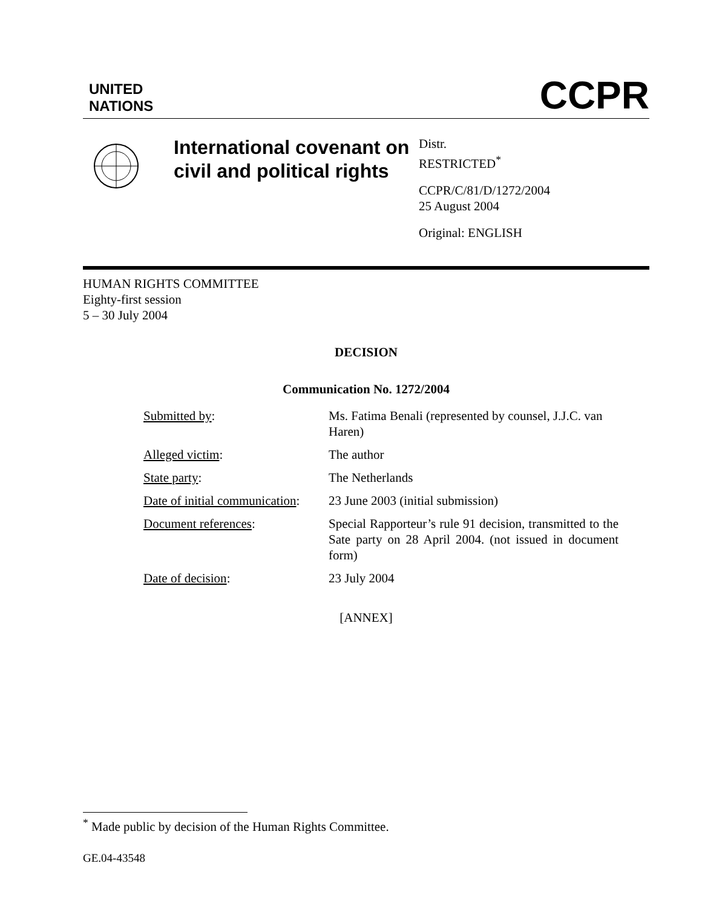UNITED
NATIONS
CCPR
International covenant on civil and political rights
Distr.
RESTRICTED<sup>*</sup>
CCPR/C/81/D/1272/2004
25 August 2004
Original: ENGLISH
HUMAN RIGHTS COMMITTEE
Eighty-first session
5 – 30 July 2004
DECISION
Communication No. 1272/2004
| Submitted by : | Ms. Fatima Benali (represented by counsel, J.J.C. van Haren) |
| Alleged victim : | The author |
| State party : | The Netherlands |
| Date of initial communication : | 23 June 2003 (initial submission) |
| Document references : | Special Rapporteur’s rule 91 decision, transmitted to the Sate party on 28 April 2004. (not issued in document form) |
| Date of decision : | 23 July 2004 |
[ANNEX]
<sup>*</sup> Made public by decision of the Human Rights Committee.
GE.04-43548